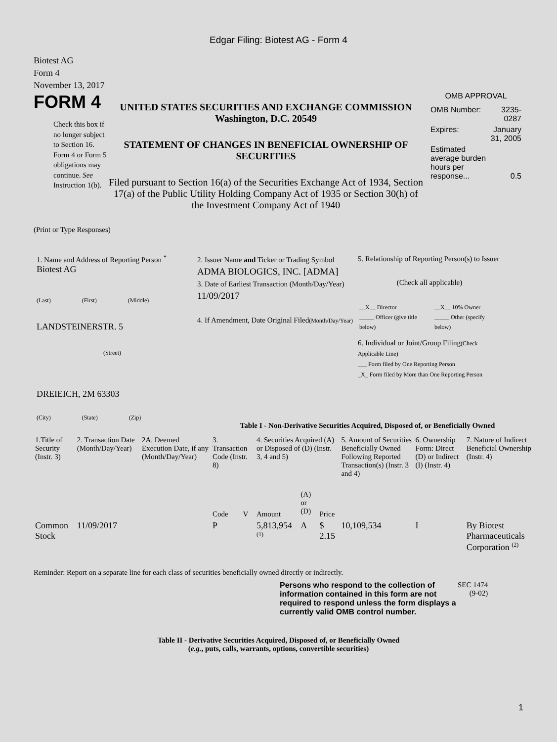Edgar Filing: Biotest AG - Form 4
Biotest AG
Form 4
November 13, 2017
FORM 4
Check this box if no longer subject to Section 16. Form 4 or Form 5 obligations may continue. See Instruction 1(b).
UNITED STATES SECURITIES AND EXCHANGE COMMISSION
Washington, D.C. 20549
STATEMENT OF CHANGES IN BENEFICIAL OWNERSHIP OF SECURITIES
Filed pursuant to Section 16(a) of the Securities Exchange Act of 1934, Section 17(a) of the Public Utility Holding Company Act of 1935 or Section 30(h) of the Investment Company Act of 1940
OMB APPROVAL
| OMB Number: | 3235-0287 |
| Expires: | January 31, 2005 |
| Estimated average burden hours per response... | 0.5 |
(Print or Type Responses)
1. Name and Address of Reporting Person <sup>*</sup>
Biotest AG
(Last) (First) (Middle)
LANDSTEINERSTR. 5
(Street)
DREIEICH, 2M 63303
(City) (State) (Zip)
2. Issuer Name and Ticker or Trading Symbol
ADMA BIOLOGICS, INC. [ADMA]
3. Date of Earliest Transaction (Month/Day/Year)
11/09/2017
4. If Amendment, Date Original Filed(Month/Day/Year)
5. Relationship of Reporting Person(s) to Issuer
(Check all applicable)
| __X__ Director _____ Officer (give title below) | __X__ 10% Owner _____ Other (specify below) |
6. Individual or Joint/Group Filing(Check Applicable Line)
___ Form filed by One Reporting Person
_X_ Form filed by More than One Reporting Person
Table I - Non-Derivative Securities Acquired, Disposed of, or Beneficially Owned
| 1.Title of Security (Instr. 3) | 2. Transaction Date (Month/Day/Year) | 2A. Deemed Execution Date, if any (Month/Day/Year) | 3. Transaction Code (Instr. 8) | | 4. Securities Acquired (A) or Disposed of (D) (Instr. 3, 4 and 5) | | | 5. Amount of Securities Beneficially Owned Following Reported Transaction(s) (Instr. 3 and 4) | 6. Ownership Form: Direct (D) or Indirect (I) (Instr. 4) | 7. Nature of Indirect Beneficial Ownership (Instr. 4) |
| --- | --- | --- | --- | --- | --- | --- | --- | --- | --- | --- |
| | | | Code | V | Amount | (A) or (D) | Price | | | |
| Common Stock | 11/09/2017 | | P | | 5,813,954 <sup>(1)</sup> | A | $ 2.15 | 10,109,534 | I | By Biotest Pharmaceuticals Corporation <sup>(2)</sup> |
Reminder: Report on a separate line for each class of securities beneficially owned directly or indirectly.
Persons who respond to the collection of information contained in this form are not required to respond unless the form displays a currently valid OMB control number.
SEC 1474
(9-02)
Table II - Derivative Securities Acquired, Disposed of, or Beneficially Owned
(e.g., puts, calls, warrants, options, convertible securities)
1